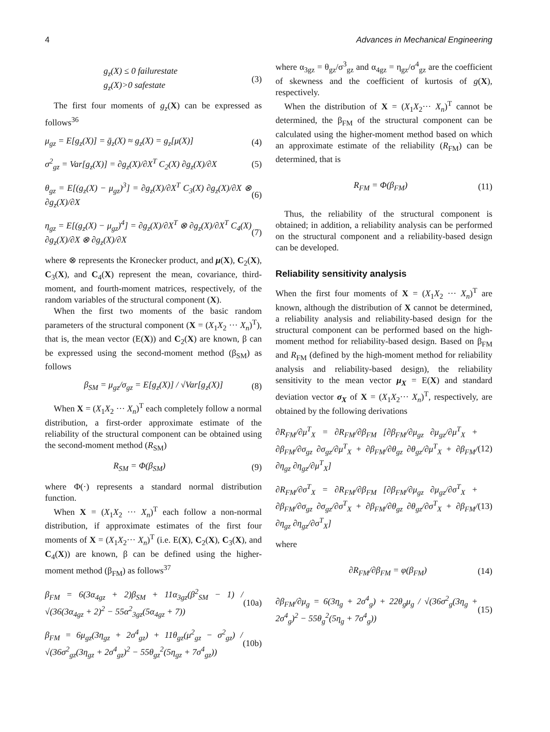4 Advances in Mechanical Engineering
g<sub>z</sub>(X) ≤ 0 failurestate
g<sub>z</sub>(X)>0 safestate (3)
The first four moments of g<sub>z</sub>(X) can be expressed as follows<sup>36</sup>
μ<sub>gz</sub> = E[g<sub>z</sub>(X)] = ḡ<sub>z</sub>(X) ≈ g<sub>z</sub>(X) = g<sub>z</sub>[μ(X)] (4)
σ<sup>2</sup><sub>gz</sub> = Var[g<sub>z</sub>(X)] = ∂g<sub>z</sub>(X)/∂X<sup>T</sup> C<sub>2</sub>(X) ∂g<sub>z</sub>(X)/∂X (5)
θ<sub>gz</sub> = E[(g<sub>z</sub>(X) − μ<sub>gz</sub>)<sup>3</sup>] = ∂g<sub>z</sub>(X)/∂X<sup>T</sup> C<sub>3</sub>(X) ∂g<sub>z</sub>(X)/∂X ⊗ ∂g<sub>z</sub>(X)/∂X (6)
η<sub>gz</sub> = E[(g<sub>z</sub>(X) − μ<sub>gz</sub>)<sup>4</sup>] = ∂g<sub>z</sub>(X)/∂X<sup>T</sup> ⊗ ∂g<sub>z</sub>(X)/∂X<sup>T</sup> C<sub>4</sub>(X) ∂g<sub>z</sub>(X)/∂X ⊗ ∂g<sub>z</sub>(X)/∂X (7)
where ⊗ represents the Kronecker product, and μ(X), C<sub>2</sub>(X), C<sub>3</sub>(X), and C<sub>4</sub>(X) represent the mean, covariance, third-moment, and fourth-moment matrices, respectively, of the random variables of the structural component (X).
When the first two moments of the basic random parameters of the structural component (X = (X<sub>1</sub>X<sub>2</sub> ··· X<sub>n</sub>)<sup>T</sup>), that is, the mean vector (E(X)) and C<sub>2</sub>(X) are known, β can be expressed using the second-moment method (β<sub>SM</sub>) as follows
β<sub>SM</sub> = μ<sub>gz</sub>/σ<sub>gz</sub> = E[g<sub>z</sub>(X)] / √Var[g<sub>z</sub>(X)] (8)
When X = (X<sub>1</sub>X<sub>2</sub> ··· X<sub>n</sub>)<sup>T</sup> each completely follow a normal distribution, a first-order approximate estimate of the reliability of the structural component can be obtained using the second-moment method (R<sub>SM</sub>)
R<sub>SM</sub> = Φ(β<sub>SM</sub>) (9)
where Φ(·) represents a standard normal distribution function.
When X = (X<sub>1</sub>X<sub>2</sub> ··· X<sub>n</sub>)<sup>T</sup> each follow a non-normal distribution, if approximate estimates of the first four moments of X = (X<sub>1</sub>X<sub>2</sub>··· X<sub>n</sub>)<sup>T</sup> (i.e. E(X), C<sub>2</sub>(X), C<sub>3</sub>(X), and C<sub>4</sub>(X)) are known, β can be defined using the higher-moment method (β<sub>FM</sub>) as follows<sup>37</sup>
β<sub>FM</sub> = 6(3α<sub>4gz</sub> + 2)β<sub>SM</sub> + 11α<sub>3gz</sub>(β<sup>2</sup><sub>SM</sub> − 1) / √(36(3α<sub>4gz</sub> + 2)<sup>2</sup> − 55α<sup>2</sup><sub>3gz</sub>(5α<sub>4gz</sub> + 7)) (10a)
β<sub>FM</sub> = 6μ<sub>gz</sub>(3η<sub>gz</sub> + 2σ<sup>4</sup><sub>gz</sub>) + 11θ<sub>gz</sub>(μ<sup>2</sup><sub>gz</sub> − σ<sup>2</sup><sub>gz</sub>) / √(36σ<sup>2</sup><sub>gz</sub>(3η<sub>gz</sub> + 2σ<sup>4</sup><sub>gz</sub>)<sup>2</sup> − 55θ<sub>gz</sub><sup>2</sup>(5η<sub>gz</sub> + 7σ<sup>4</sup><sub>gz</sub>)) (10b)
where α<sub>3gz</sub> = θ<sub>gz</sub>/σ<sup>3</sup><sub>gz</sub> and α<sub>4gz</sub> = η<sub>gz</sub>/σ<sup>4</sup><sub>gz</sub> are the coefficient of skewness and the coefficient of kurtosis of g(X), respectively.
When the distribution of X = (X<sub>1</sub>X<sub>2</sub>··· X<sub>n</sub>)<sup>T</sup> cannot be determined, the β<sub>FM</sub> of the structural component can be calculated using the higher-moment method based on which an approximate estimate of the reliability (R<sub>FM</sub>) can be determined, that is
R<sub>FM</sub> = Φ(β<sub>FM</sub>) (11)
Thus, the reliability of the structural component is obtained; in addition, a reliability analysis can be performed on the structural component and a reliability-based design can be developed.
Reliability sensitivity analysis
When the first four moments of X = (X<sub>1</sub>X<sub>2</sub> ··· X<sub>n</sub>)<sup>T</sup> are known, although the distribution of X cannot be determined, a reliability analysis and reliability-based design for the structural component can be performed based on the high-moment method for reliability-based design. Based on β<sub>FM</sub> and R<sub>FM</sub> (defined by the high-moment method for reliability analysis and reliability-based design), the reliability sensitivity to the mean vector μ<sub>X</sub> = E(X) and standard deviation vector σ<sub>X</sub> of X = (X<sub>1</sub>X<sub>2</sub>··· X<sub>n</sub>)<sup>T</sup>, respectively, are obtained by the following derivations
∂R<sub>FM</sub>/∂μ<sup>T</sup><sub>X</sub> = ∂R<sub>FM</sub>/∂β<sub>FM</sub> [∂β<sub>FM</sub>/∂μ<sub>gz</sub> ∂μ<sub>gz</sub>/∂μ<sup>T</sup><sub>X</sub> + ∂β<sub>FM</sub>/∂σ<sub>gz</sub> ∂σ<sub>gz</sub>/∂μ<sup>T</sup><sub>X</sub> + ∂β<sub>FM</sub>/∂θ<sub>gz</sub> ∂θ<sub>gz</sub>/∂μ<sup>T</sup><sub>X</sub> + ∂β<sub>FM</sub>/∂η<sub>gz</sub> ∂η<sub>gz</sub>/∂μ<sup>T</sup><sub>X</sub>] (12)
∂R<sub>FM</sub>/∂σ<sup>T</sup><sub>X</sub> = ∂R<sub>FM</sub>/∂β<sub>FM</sub> [∂β<sub>FM</sub>/∂μ<sub>gz</sub> ∂μ<sub>gz</sub>/∂σ<sup>T</sup><sub>X</sub> + ∂β<sub>FM</sub>/∂σ<sub>gz</sub> ∂σ<sub>gz</sub>/∂σ<sup>T</sup><sub>X</sub> + ∂β<sub>FM</sub>/∂θ<sub>gz</sub> ∂θ<sub>gz</sub>/∂σ<sup>T</sup><sub>X</sub> + ∂β<sub>FM</sub>/∂η<sub>gz</sub> ∂η<sub>gz</sub>/∂σ<sup>T</sup><sub>X</sub>] (13)
where
∂R<sub>FM</sub>/∂β<sub>FM</sub> = φ(β<sub>FM</sub>) (14)
∂β<sub>FM</sub>/∂μ<sub>g</sub> = 6(3η<sub>g</sub> + 2σ<sup>4</sup><sub>g</sub>) + 22θ<sub>g</sub>μ<sub>g</sub> / √(36σ<sup>2</sup><sub>g</sub>(3η<sub>g</sub> + 2σ<sup>4</sup><sub>g</sub>)<sup>2</sup> − 55θ<sub>g</sub><sup>2</sup>(5η<sub>g</sub> + 7σ<sup>4</sup><sub>g</sub>)) (15)